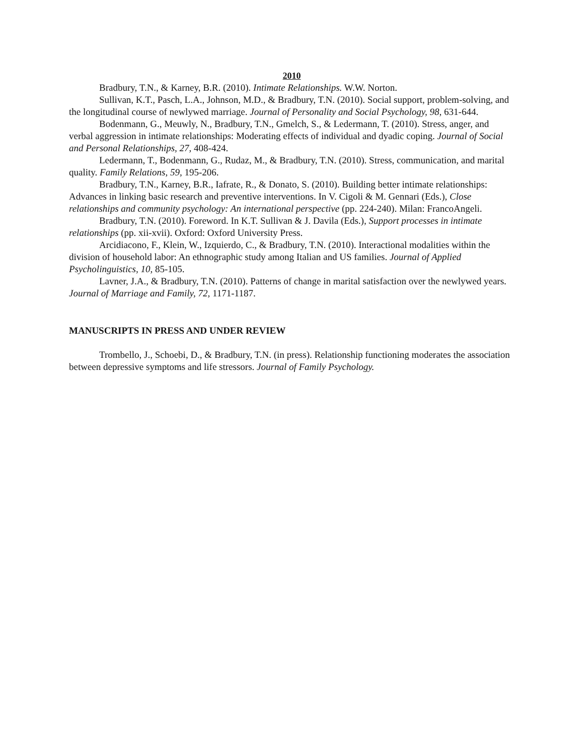2010
Bradbury, T.N., & Karney, B.R. (2010). Intimate Relationships. W.W. Norton.
Sullivan, K.T., Pasch, L.A., Johnson, M.D., & Bradbury, T.N. (2010). Social support, problem-solving, and the longitudinal course of newlywed marriage. Journal of Personality and Social Psychology, 98, 631-644.
Bodenmann, G., Meuwly, N., Bradbury, T.N., Gmelch, S., & Ledermann, T. (2010). Stress, anger, and verbal aggression in intimate relationships: Moderating effects of individual and dyadic coping. Journal of Social and Personal Relationships, 27, 408-424.
Ledermann, T., Bodenmann, G., Rudaz, M., & Bradbury, T.N. (2010). Stress, communication, and marital quality. Family Relations, 59, 195-206.
Bradbury, T.N., Karney, B.R., Iafrate, R., & Donato, S. (2010). Building better intimate relationships: Advances in linking basic research and preventive interventions. In V. Cigoli & M. Gennari (Eds.), Close relationships and community psychology: An international perspective (pp. 224-240). Milan: FrancoAngeli.
Bradbury, T.N. (2010). Foreword. In K.T. Sullivan & J. Davila (Eds.), Support processes in intimate relationships (pp. xii-xvii). Oxford: Oxford University Press.
Arcidiacono, F., Klein, W., Izquierdo, C., & Bradbury, T.N. (2010). Interactional modalities within the division of household labor: An ethnographic study among Italian and US families. Journal of Applied Psycholinguistics, 10, 85-105.
Lavner, J.A., & Bradbury, T.N. (2010). Patterns of change in marital satisfaction over the newlywed years. Journal of Marriage and Family, 72, 1171-1187.
MANUSCRIPTS IN PRESS AND UNDER REVIEW
Trombello, J., Schoebi, D., & Bradbury, T.N. (in press). Relationship functioning moderates the association between depressive symptoms and life stressors. Journal of Family Psychology.